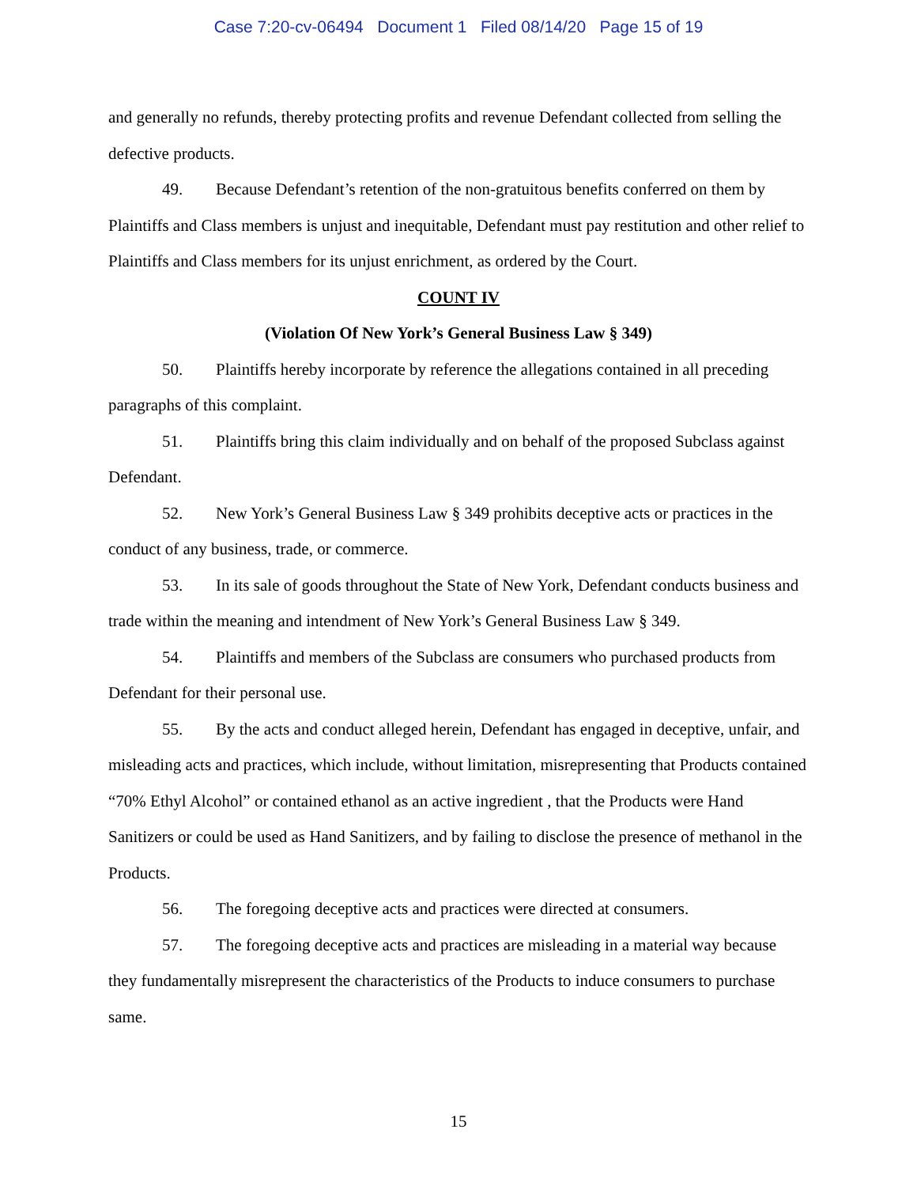Case 7:20-cv-06494 Document 1 Filed 08/14/20 Page 15 of 19
and generally no refunds, thereby protecting profits and revenue Defendant collected from selling the defective products.
49. Because Defendant’s retention of the non-gratuitous benefits conferred on them by Plaintiffs and Class members is unjust and inequitable, Defendant must pay restitution and other relief to Plaintiffs and Class members for its unjust enrichment, as ordered by the Court.
COUNT IV
(Violation Of New York’s General Business Law § 349)
50. Plaintiffs hereby incorporate by reference the allegations contained in all preceding paragraphs of this complaint.
51. Plaintiffs bring this claim individually and on behalf of the proposed Subclass against Defendant.
52. New York’s General Business Law § 349 prohibits deceptive acts or practices in the conduct of any business, trade, or commerce.
53. In its sale of goods throughout the State of New York, Defendant conducts business and trade within the meaning and intendment of New York’s General Business Law § 349.
54. Plaintiffs and members of the Subclass are consumers who purchased products from Defendant for their personal use.
55. By the acts and conduct alleged herein, Defendant has engaged in deceptive, unfair, and misleading acts and practices, which include, without limitation, misrepresenting that Products contained “70% Ethyl Alcohol” or contained ethanol as an active ingredient , that the Products were Hand Sanitizers or could be used as Hand Sanitizers, and by failing to disclose the presence of methanol in the Products.
56. The foregoing deceptive acts and practices were directed at consumers.
57. The foregoing deceptive acts and practices are misleading in a material way because they fundamentally misrepresent the characteristics of the Products to induce consumers to purchase same.
15